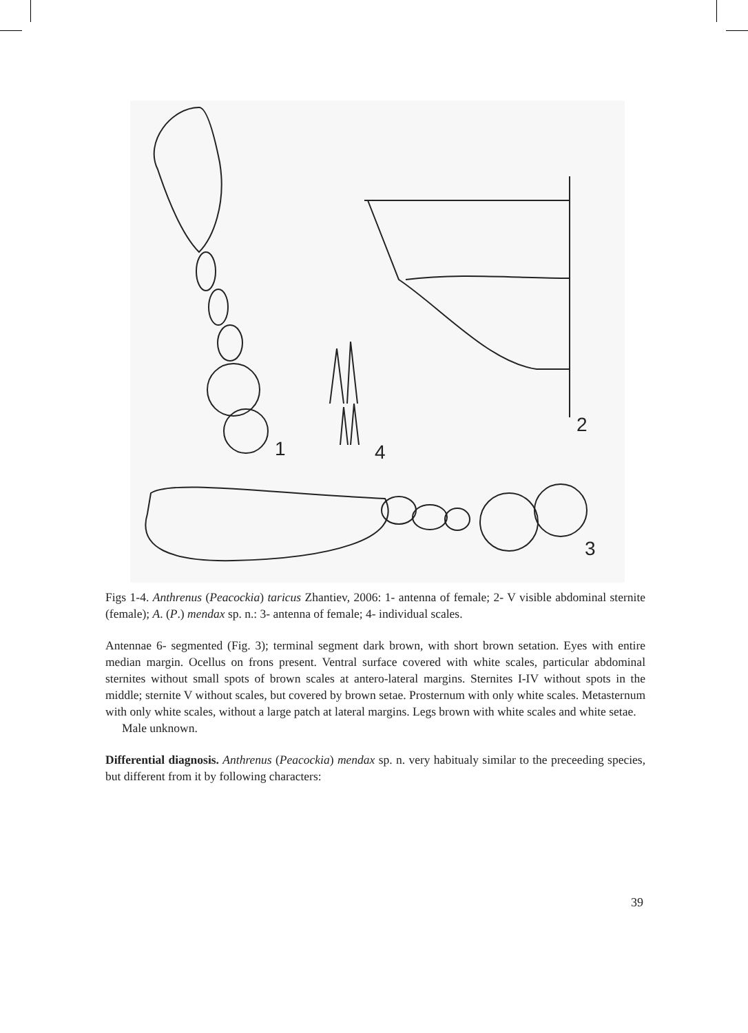1
2
3
4
Figs 1-4. Anthrenus (Peacockia) taricus Zhantiev, 2006: 1- antenna of female; 2- V visible abdominal sternite (female); A. (P.) mendax sp. n.: 3- antenna of female; 4- individual scales.
Antennae 6- segmented (Fig. 3); terminal segment dark brown, with short brown setation. Eyes with entire median margin. Ocellus on frons present. Ventral surface covered with white scales, particular abdominal sternites without small spots of brown scales at antero-lateral margins. Sternites I-IV without spots in the middle; sternite V without scales, but covered by brown setae. Prosternum with only white scales. Metasternum with only white scales, without a large patch at lateral margins. Legs brown with white scales and white setae.
Male unknown.
Differential diagnosis. Anthrenus (Peacockia) mendax sp. n. very habitualy similar to the preceeding species, but different from it by following characters:
39